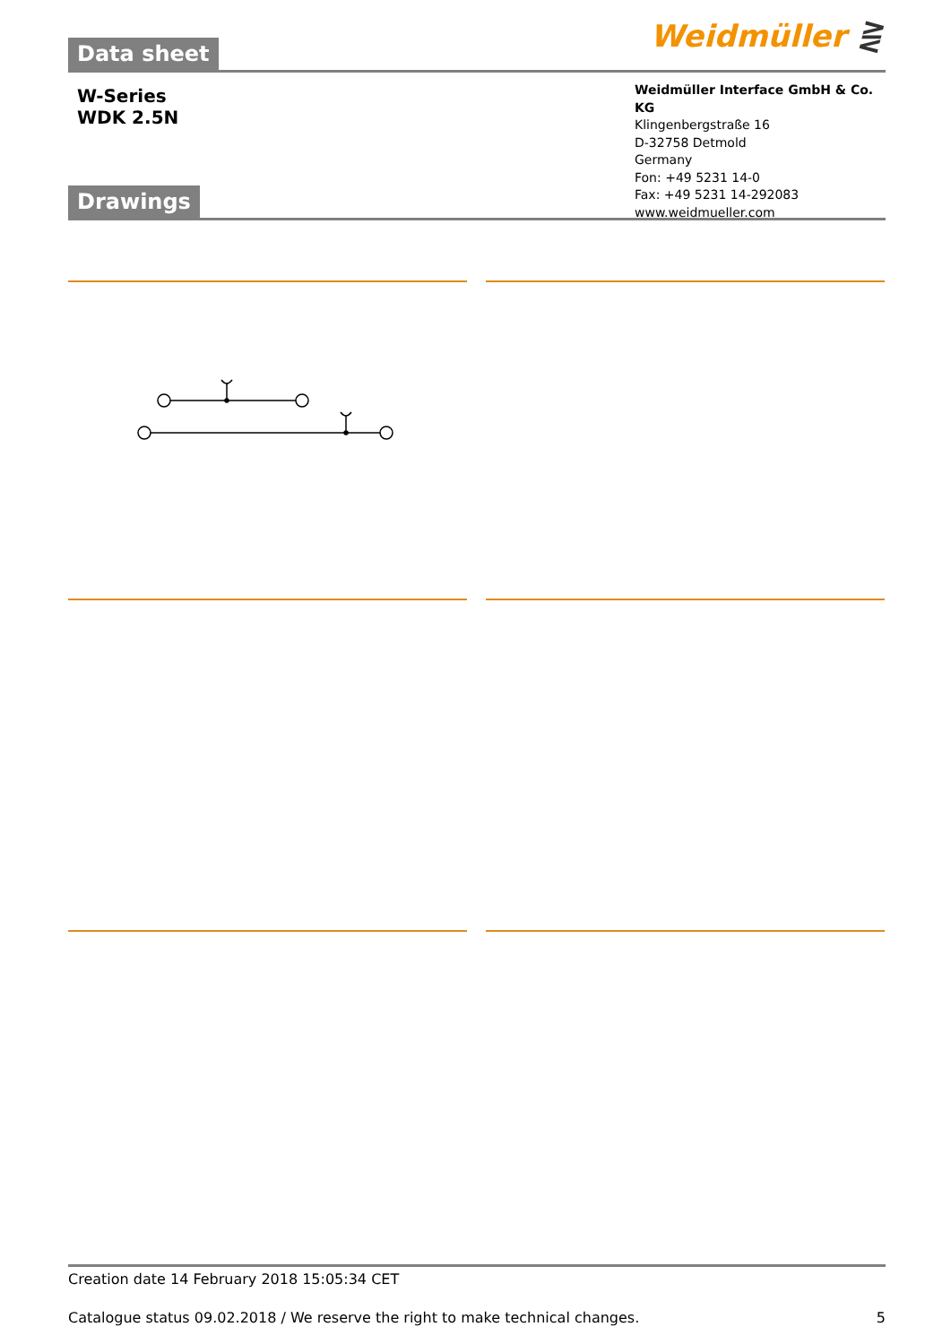Data sheet
Weidmüller ⋛
W-Series
WDK 2.5N
Weidmüller Interface GmbH & Co. KG
Klingenbergstraße 16
D-32758 Detmold
Germany
Fon: +49 5231 14-0
Fax: +49 5231 14-292083
www.weidmueller.com
Drawings
Creation date 14 February 2018 15:05:34 CET
Catalogue status 09.02.2018 / We reserve the right to make technical changes. 5